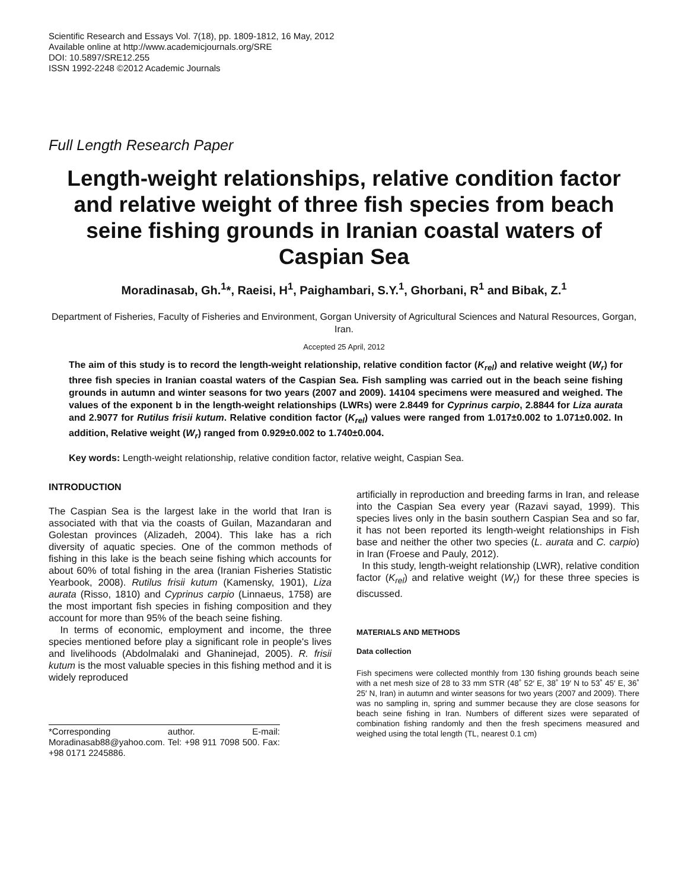Scientific Research and Essays Vol. 7(18), pp. 1809-1812, 16 May, 2012
Available online at http://www.academicjournals.org/SRE
DOI: 10.5897/SRE12.255
ISSN 1992-2248 ©2012 Academic Journals
Full Length Research Paper
Length-weight relationships, relative condition factor and relative weight of three fish species from beach seine fishing grounds in Iranian coastal waters of Caspian Sea
Moradinasab, Gh.<sup>1</sup>*, Raeisi, H<sup>1</sup>, Paighambari, S.Y.<sup>1</sup>, Ghorbani, R<sup>1</sup> and Bibak, Z.<sup>1</sup>
Department of Fisheries, Faculty of Fisheries and Environment, Gorgan University of Agricultural Sciences and Natural Resources, Gorgan, Iran.
Accepted 25 April, 2012
The aim of this study is to record the length-weight relationship, relative condition factor (K<sub>rel</sub>) and relative weight (W<sub>r</sub>) for three fish species in Iranian coastal waters of the Caspian Sea. Fish sampling was carried out in the beach seine fishing grounds in autumn and winter seasons for two years (2007 and 2009). 14104 specimens were measured and weighed. The values of the exponent b in the length-weight relationships (LWRs) were 2.8449 for Cyprinus carpio, 2.8844 for Liza aurata and 2.9077 for Rutilus frisii kutum. Relative condition factor (K<sub>rel</sub>) values were ranged from 1.017±0.002 to 1.071±0.002. In addition, Relative weight (W<sub>r</sub>) ranged from 0.929±0.002 to 1.740±0.004.
Key words: Length-weight relationship, relative condition factor, relative weight, Caspian Sea.
INTRODUCTION
The Caspian Sea is the largest lake in the world that Iran is associated with that via the coasts of Guilan, Mazandaran and Golestan provinces (Alizadeh, 2004). This lake has a rich diversity of aquatic species. One of the common methods of fishing in this lake is the beach seine fishing which accounts for about 60% of total fishing in the area (Iranian Fisheries Statistic Yearbook, 2008). Rutilus frisii kutum (Kamensky, 1901), Liza aurata (Risso, 1810) and Cyprinus carpio (Linnaeus, 1758) are the most important fish species in fishing composition and they account for more than 95% of the beach seine fishing.
In terms of economic, employment and income, the three species mentioned before play a significant role in people's lives and livelihoods (Abdolmalaki and Ghaninejad, 2005). R. frisii kutum is the most valuable species in this fishing method and it is widely reproduced
*Corresponding author. E-mail: Moradinasab88@yahoo.com. Tel: +98 911 7098 500. Fax: +98 0171 2245886.
artificially in reproduction and breeding farms in Iran, and release into the Caspian Sea every year (Razavi sayad, 1999). This species lives only in the basin southern Caspian Sea and so far, it has not been reported its length-weight relationships in Fish base and neither the other two species (L. aurata and C. carpio) in Iran (Froese and Pauly, 2012).
In this study, length-weight relationship (LWR), relative condition factor (K<sub>rel</sub>) and relative weight (W<sub>r</sub>) for these three species is discussed.
MATERIALS AND METHODS
Data collection
Fish specimens were collected monthly from 130 fishing grounds beach seine with a net mesh size of 28 to 33 mm STR (48˚ 52′ E, 38˚ 19′ N to 53˚ 45′ E, 36˚ 25′ N, Iran) in autumn and winter seasons for two years (2007 and 2009). There was no sampling in, spring and summer because they are close seasons for beach seine fishing in Iran. Numbers of different sizes were separated of combination fishing randomly and then the fresh specimens measured and weighed using the total length (TL, nearest 0.1 cm)